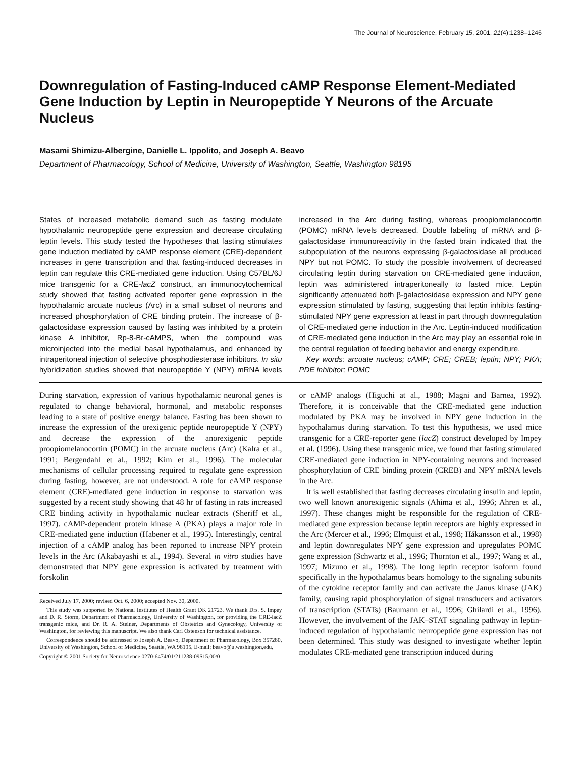The Journal of Neuroscience, February 15, 2001, 21(4):1238–1246
Downregulation of Fasting-Induced cAMP Response Element-Mediated Gene Induction by Leptin in Neuropeptide Y Neurons of the Arcuate Nucleus
Masami Shimizu-Albergine, Danielle L. Ippolito, and Joseph A. Beavo
Department of Pharmacology, School of Medicine, University of Washington, Seattle, Washington 98195
States of increased metabolic demand such as fasting modulate hypothalamic neuropeptide gene expression and decrease circulating leptin levels. This study tested the hypotheses that fasting stimulates gene induction mediated by cAMP response element (CRE)-dependent increases in gene transcription and that fasting-induced decreases in leptin can regulate this CRE-mediated gene induction. Using C57BL/6J mice transgenic for a CRE-lacZ construct, an immunocytochemical study showed that fasting activated reporter gene expression in the hypothalamic arcuate nucleus (Arc) in a small subset of neurons and increased phosphorylation of CRE binding protein. The increase of β-galactosidase expression caused by fasting was inhibited by a protein kinase A inhibitor, Rp-8-Br-cAMPS, when the compound was microinjected into the medial basal hypothalamus, and enhanced by intraperitoneal injection of selective phosphodiesterase inhibitors. In situ hybridization studies showed that neuropeptide Y (NPY) mRNA levels increased in the Arc during fasting, whereas proopiomelanocortin (POMC) mRNA levels decreased. Double labeling of mRNA and β-galactosidase immunoreactivity in the fasted brain indicated that the subpopulation of the neurons expressing β-galactosidase all produced NPY but not POMC. To study the possible involvement of decreased circulating leptin during starvation on CRE-mediated gene induction, leptin was administered intraperitoneally to fasted mice. Leptin significantly attenuated both β-galactosidase expression and NPY gene expression stimulated by fasting, suggesting that leptin inhibits fasting-stimulated NPY gene expression at least in part through downregulation of CRE-mediated gene induction in the Arc. Leptin-induced modification of CRE-mediated gene induction in the Arc may play an essential role in the central regulation of feeding behavior and energy expenditure.
Key words: arcuate nucleus; cAMP; CRE; CREB; leptin; NPY; PKA; PDE inhibitor; POMC
During starvation, expression of various hypothalamic neuronal genes is regulated to change behavioral, hormonal, and metabolic responses leading to a state of positive energy balance. Fasting has been shown to increase the expression of the orexigenic peptide neuropeptide Y (NPY) and decrease the expression of the anorexigenic peptide proopiomelanocortin (POMC) in the arcuate nucleus (Arc) (Kalra et al., 1991; Bergendahl et al., 1992; Kim et al., 1996). The molecular mechanisms of cellular processing required to regulate gene expression during fasting, however, are not understood. A role for cAMP response element (CRE)-mediated gene induction in response to starvation was suggested by a recent study showing that 48 hr of fasting in rats increased CRE binding activity in hypothalamic nuclear extracts (Sheriff et al., 1997). cAMP-dependent protein kinase A (PKA) plays a major role in CRE-mediated gene induction (Habener et al., 1995). Interestingly, central injection of a cAMP analog has been reported to increase NPY protein levels in the Arc (Akabayashi et al., 1994). Several in vitro studies have demonstrated that NPY gene expression is activated by treatment with forskolin
Received July 17, 2000; revised Oct. 6, 2000; accepted Nov. 30, 2000.
This study was supported by National Institutes of Health Grant DK 21723. We thank Drs. S. Impey and D. R. Storm, Department of Pharmacology, University of Washington, for providing the CRE-lacZ transgenic mice, and Dr. R. A. Steiner, Departments of Obstetrics and Gynecology, University of Washington, for reviewing this manuscript. We also thank Cari Ostenson for technical assistance.
Correspondence should be addressed to Joseph A. Beavo, Department of Pharmacology, Box 357280, University of Washington, School of Medicine, Seattle, WA 98195. E-mail: beavo@u.washington.edu.
Copyright © 2001 Society for Neuroscience 0270-6474/01/211238-09$15.00/0
or cAMP analogs (Higuchi at al., 1988; Magni and Barnea, 1992). Therefore, it is conceivable that the CRE-mediated gene induction modulated by PKA may be involved in NPY gene induction in the hypothalamus during starvation. To test this hypothesis, we used mice transgenic for a CRE-reporter gene (lacZ) construct developed by Impey et al. (1996). Using these transgenic mice, we found that fasting stimulated CRE-mediated gene induction in NPY-containing neurons and increased phosphorylation of CRE binding protein (CREB) and NPY mRNA levels in the Arc.
It is well established that fasting decreases circulating insulin and leptin, two well known anorexigenic signals (Ahima et al., 1996; Ahren et al., 1997). These changes might be responsible for the regulation of CRE-mediated gene expression because leptin receptors are highly expressed in the Arc (Mercer et al., 1996; Elmquist et al., 1998; Håkansson et al., 1998) and leptin downregulates NPY gene expression and upregulates POMC gene expression (Schwartz et al., 1996; Thornton et al., 1997; Wang et al., 1997; Mizuno et al., 1998). The long leptin receptor isoform found specifically in the hypothalamus bears homology to the signaling subunits of the cytokine receptor family and can activate the Janus kinase (JAK) family, causing rapid phosphorylation of signal transducers and activators of transcription (STATs) (Baumann et al., 1996; Ghilardi et al., 1996). However, the involvement of the JAK–STAT signaling pathway in leptin-induced regulation of hypothalamic neuropeptide gene expression has not been determined. This study was designed to investigate whether leptin modulates CRE-mediated gene transcription induced during